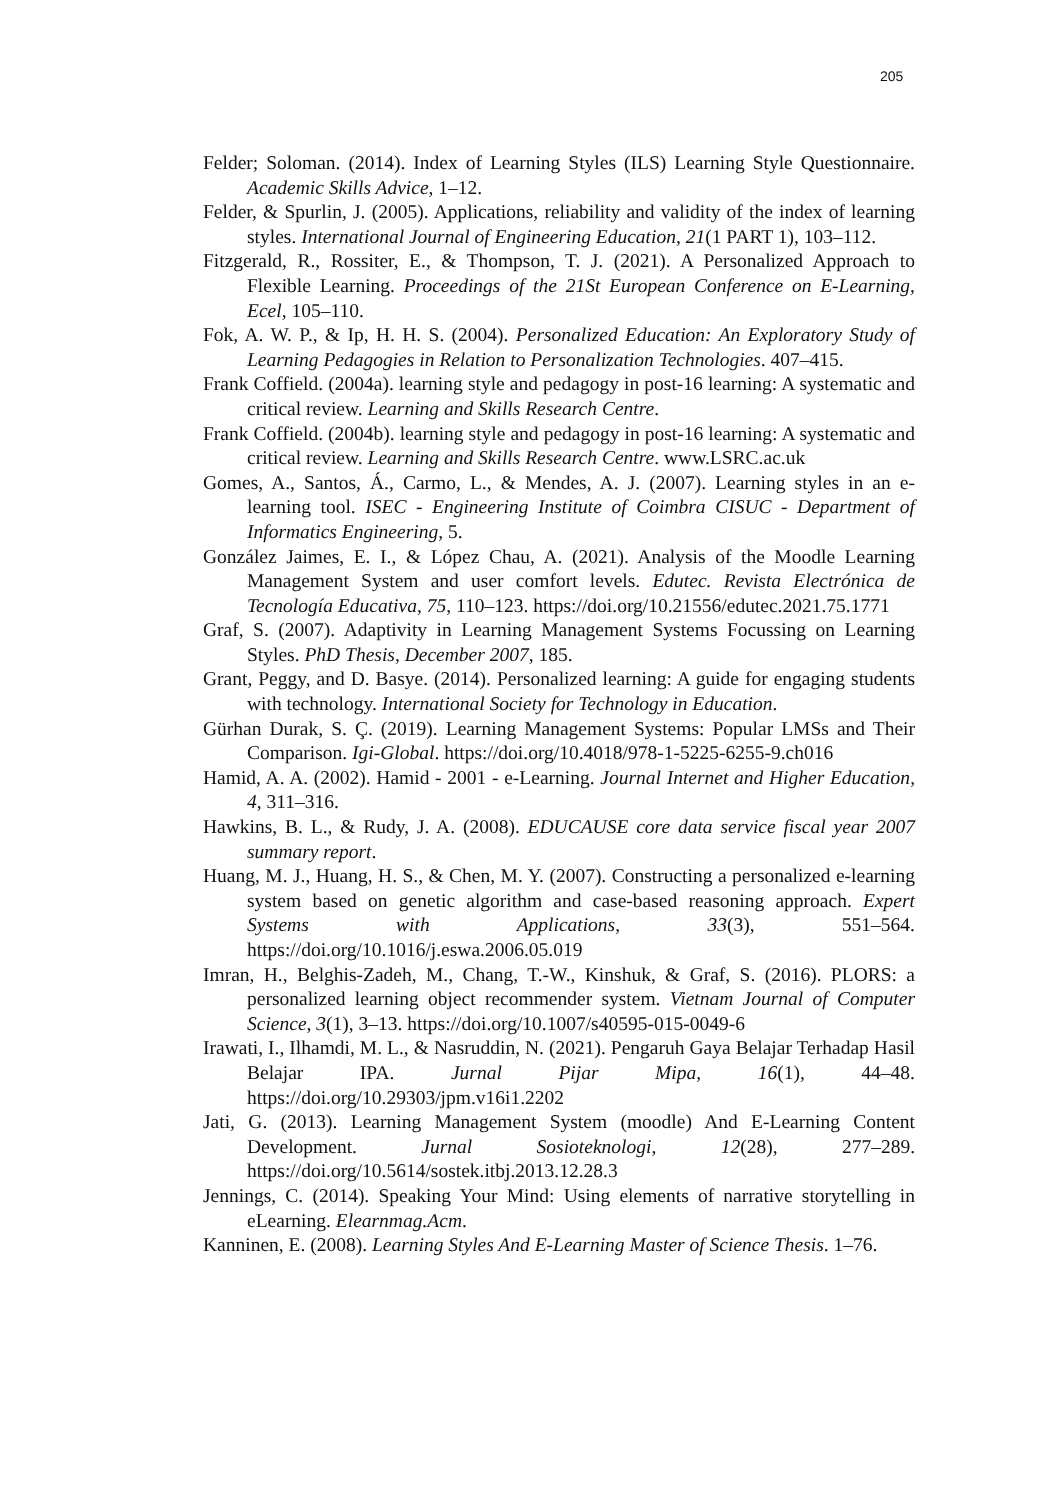205
Felder; Soloman. (2014). Index of Learning Styles (ILS) Learning Style Questionnaire. Academic Skills Advice, 1–12.
Felder, & Spurlin, J. (2005). Applications, reliability and validity of the index of learning styles. International Journal of Engineering Education, 21(1 PART 1), 103–112.
Fitzgerald, R., Rossiter, E., & Thompson, T. J. (2021). A Personalized Approach to Flexible Learning. Proceedings of the 21St European Conference on E-Learning, Ecel, 105–110.
Fok, A. W. P., & Ip, H. H. S. (2004). Personalized Education: An Exploratory Study of Learning Pedagogies in Relation to Personalization Technologies. 407–415.
Frank Coffield. (2004a). learning style and pedagogy in post-16 learning: A systematic and critical review. Learning and Skills Research Centre.
Frank Coffield. (2004b). learning style and pedagogy in post-16 learning: A systematic and critical review. Learning and Skills Research Centre. www.LSRC.ac.uk
Gomes, A., Santos, Á., Carmo, L., & Mendes, A. J. (2007). Learning styles in an e-learning tool. ISEC - Engineering Institute of Coimbra CISUC - Department of Informatics Engineering, 5.
González Jaimes, E. I., & López Chau, A. (2021). Analysis of the Moodle Learning Management System and user comfort levels. Edutec. Revista Electrónica de Tecnología Educativa, 75, 110–123. https://doi.org/10.21556/edutec.2021.75.1771
Graf, S. (2007). Adaptivity in Learning Management Systems Focussing on Learning Styles. PhD Thesis, December 2007, 185.
Grant, Peggy, and D. Basye. (2014). Personalized learning: A guide for engaging students with technology. International Society for Technology in Education.
Gürhan Durak, S. Ç. (2019). Learning Management Systems: Popular LMSs and Their Comparison. Igi-Global. https://doi.org/10.4018/978-1-5225-6255-9.ch016
Hamid, A. A. (2002). Hamid - 2001 - e-Learning. Journal Internet and Higher Education, 4, 311–316.
Hawkins, B. L., & Rudy, J. A. (2008). EDUCAUSE core data service fiscal year 2007 summary report.
Huang, M. J., Huang, H. S., & Chen, M. Y. (2007). Constructing a personalized e-learning system based on genetic algorithm and case-based reasoning approach. Expert Systems with Applications, 33(3), 551–564. https://doi.org/10.1016/j.eswa.2006.05.019
Imran, H., Belghis-Zadeh, M., Chang, T.-W., Kinshuk, & Graf, S. (2016). PLORS: a personalized learning object recommender system. Vietnam Journal of Computer Science, 3(1), 3–13. https://doi.org/10.1007/s40595-015-0049-6
Irawati, I., Ilhamdi, M. L., & Nasruddin, N. (2021). Pengaruh Gaya Belajar Terhadap Hasil Belajar IPA. Jurnal Pijar Mipa, 16(1), 44–48. https://doi.org/10.29303/jpm.v16i1.2202
Jati, G. (2013). Learning Management System (moodle) And E-Learning Content Development. Jurnal Sosioteknologi, 12(28), 277–289. https://doi.org/10.5614/sostek.itbj.2013.12.28.3
Jennings, C. (2014). Speaking Your Mind: Using elements of narrative storytelling in eLearning. Elearnmag.Acm.
Kanninen, E. (2008). Learning Styles And E-Learning Master of Science Thesis. 1–76.